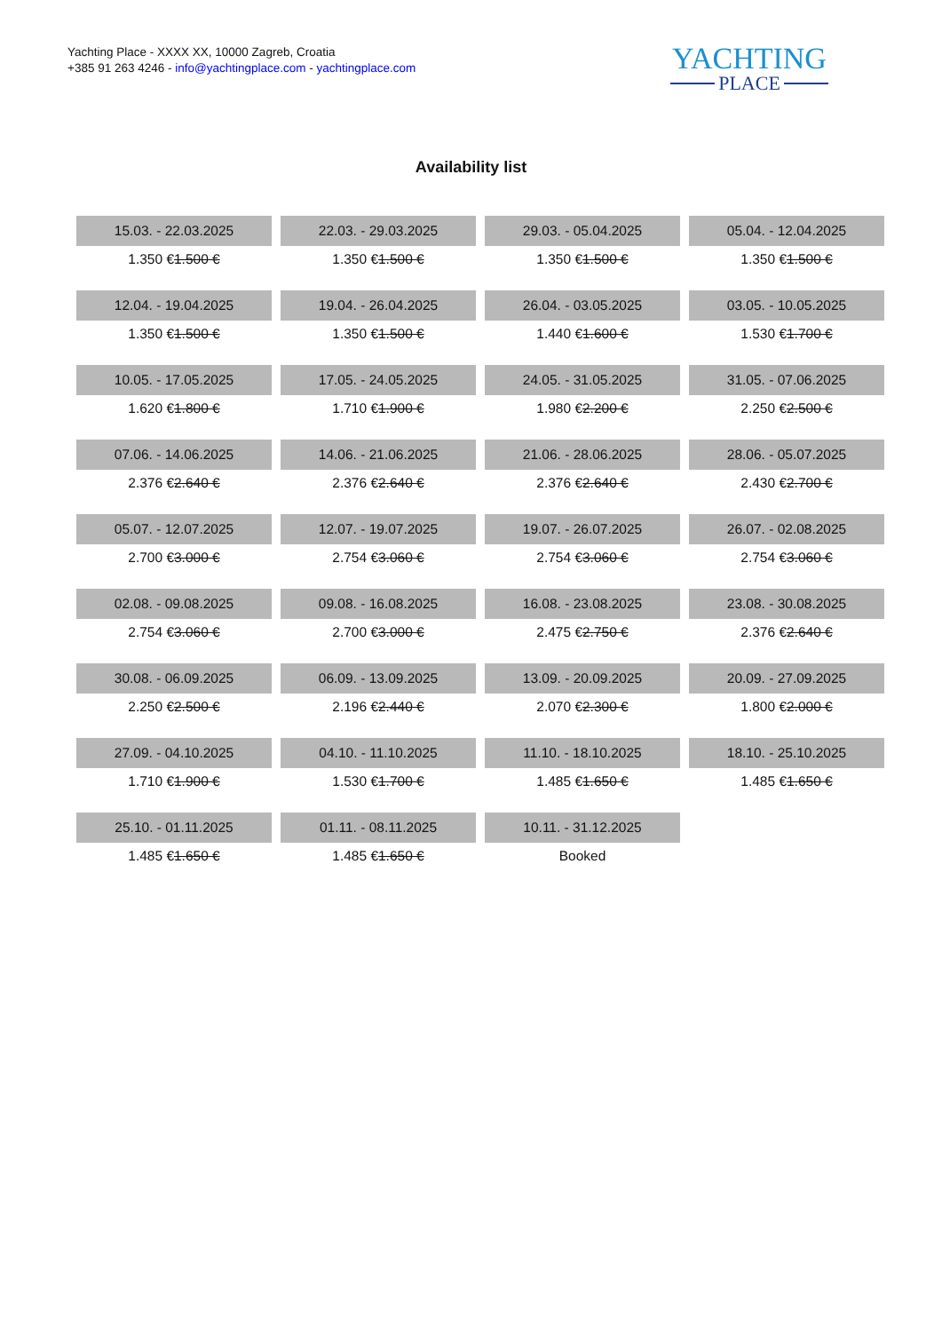Yachting Place - XXXX XX, 10000 Zagreb, Croatia
+385 91 263 4246 - info@yachtingplace.com - yachtingplace.com
YACHTING
PLACE
Availability list
| 15.03. - 22.03.2025 | 22.03. - 29.03.2025 | 29.03. - 05.04.2025 | 05.04. - 12.04.2025 |
| 1.350 € 1.500 € | 1.350 € 1.500 € | 1.350 € 1.500 € | 1.350 € 1.500 € |
| 12.04. - 19.04.2025 | 19.04. - 26.04.2025 | 26.04. - 03.05.2025 | 03.05. - 10.05.2025 |
| 1.350 € 1.500 € | 1.350 € 1.500 € | 1.440 € 1.600 € | 1.530 € 1.700 € |
| 10.05. - 17.05.2025 | 17.05. - 24.05.2025 | 24.05. - 31.05.2025 | 31.05. - 07.06.2025 |
| 1.620 € 1.800 € | 1.710 € 1.900 € | 1.980 € 2.200 € | 2.250 € 2.500 € |
| 07.06. - 14.06.2025 | 14.06. - 21.06.2025 | 21.06. - 28.06.2025 | 28.06. - 05.07.2025 |
| 2.376 € 2.640 € | 2.376 € 2.640 € | 2.376 € 2.640 € | 2.430 € 2.700 € |
| 05.07. - 12.07.2025 | 12.07. - 19.07.2025 | 19.07. - 26.07.2025 | 26.07. - 02.08.2025 |
| 2.700 € 3.000 € | 2.754 € 3.060 € | 2.754 € 3.060 € | 2.754 € 3.060 € |
| 02.08. - 09.08.2025 | 09.08. - 16.08.2025 | 16.08. - 23.08.2025 | 23.08. - 30.08.2025 |
| 2.754 € 3.060 € | 2.700 € 3.000 € | 2.475 € 2.750 € | 2.376 € 2.640 € |
| 30.08. - 06.09.2025 | 06.09. - 13.09.2025 | 13.09. - 20.09.2025 | 20.09. - 27.09.2025 |
| 2.250 € 2.500 € | 2.196 € 2.440 € | 2.070 € 2.300 € | 1.800 € 2.000 € |
| 27.09. - 04.10.2025 | 04.10. - 11.10.2025 | 11.10. - 18.10.2025 | 18.10. - 25.10.2025 |
| 1.710 € 1.900 € | 1.530 € 1.700 € | 1.485 € 1.650 € | 1.485 € 1.650 € |
| 25.10. - 01.11.2025 | 01.11. - 08.11.2025 | 10.11. - 31.12.2025 | |
| 1.485 € 1.650 € | 1.485 € 1.650 € | Booked | |